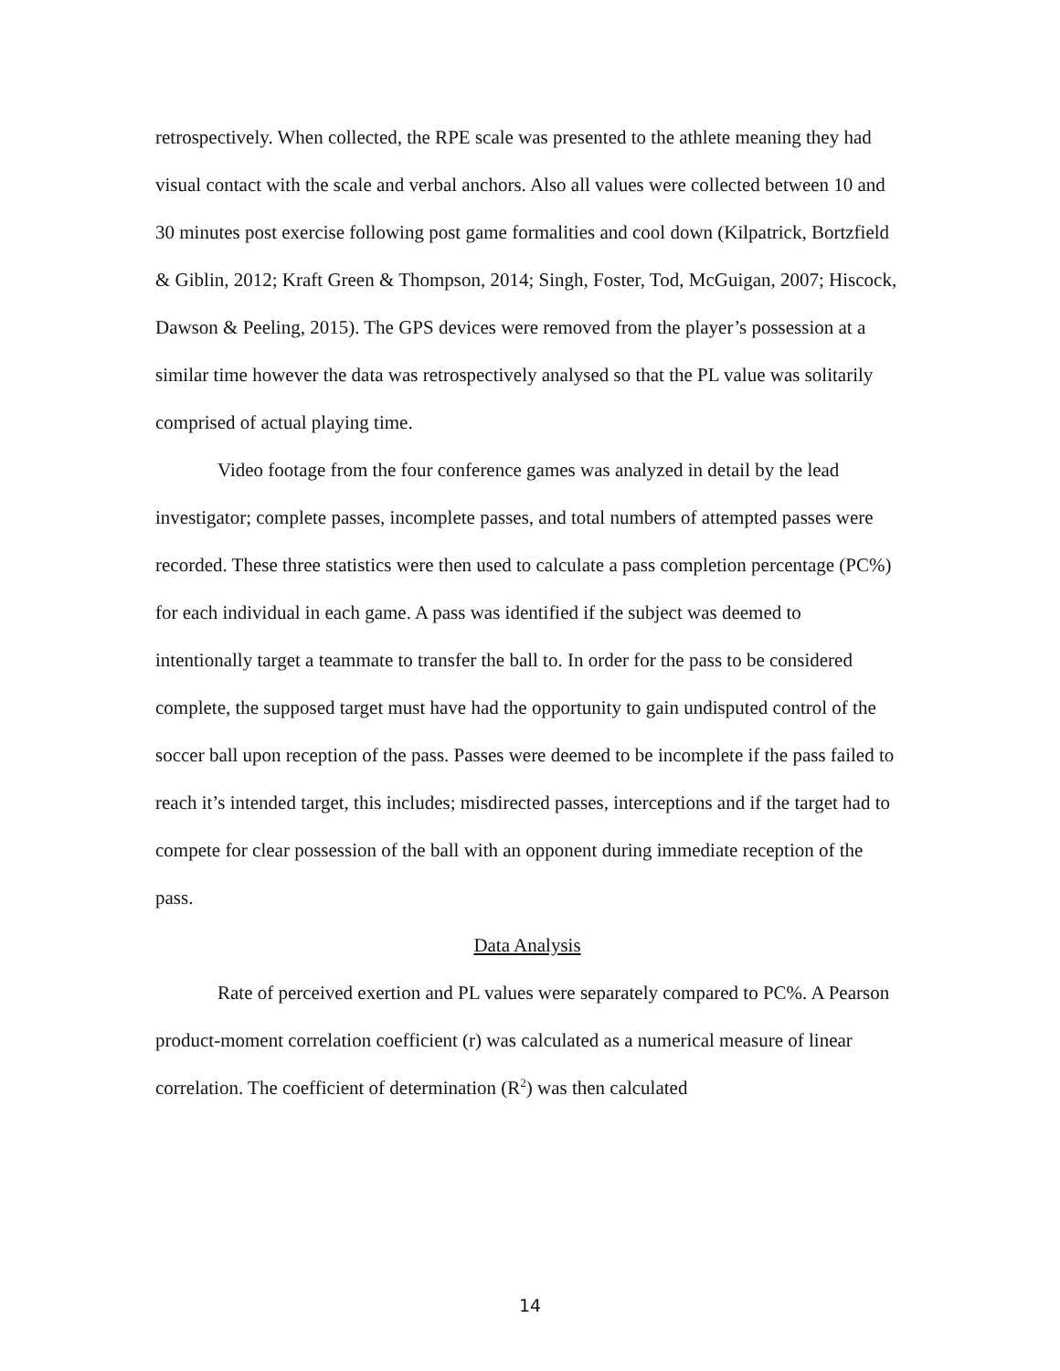retrospectively. When collected, the RPE scale was presented to the athlete meaning they had visual contact with the scale and verbal anchors. Also all values were collected between 10 and 30 minutes post exercise following post game formalities and cool down (Kilpatrick, Bortzfield & Giblin, 2012; Kraft Green & Thompson, 2014; Singh, Foster, Tod, McGuigan, 2007; Hiscock, Dawson & Peeling, 2015). The GPS devices were removed from the player’s possession at a similar time however the data was retrospectively analysed so that the PL value was solitarily comprised of actual playing time.
Video footage from the four conference games was analyzed in detail by the lead investigator; complete passes, incomplete passes, and total numbers of attempted passes were recorded. These three statistics were then used to calculate a pass completion percentage (PC%) for each individual in each game. A pass was identified if the subject was deemed to intentionally target a teammate to transfer the ball to. In order for the pass to be considered complete, the supposed target must have had the opportunity to gain undisputed control of the soccer ball upon reception of the pass. Passes were deemed to be incomplete if the pass failed to reach it’s intended target, this includes; misdirected passes, interceptions and if the target had to compete for clear possession of the ball with an opponent during immediate reception of the pass.
Data Analysis
Rate of perceived exertion and PL values were separately compared to PC%. A Pearson product-moment correlation coefficient (r) was calculated as a numerical measure of linear correlation. The coefficient of determination (R<sup>2</sup>) was then calculated
14